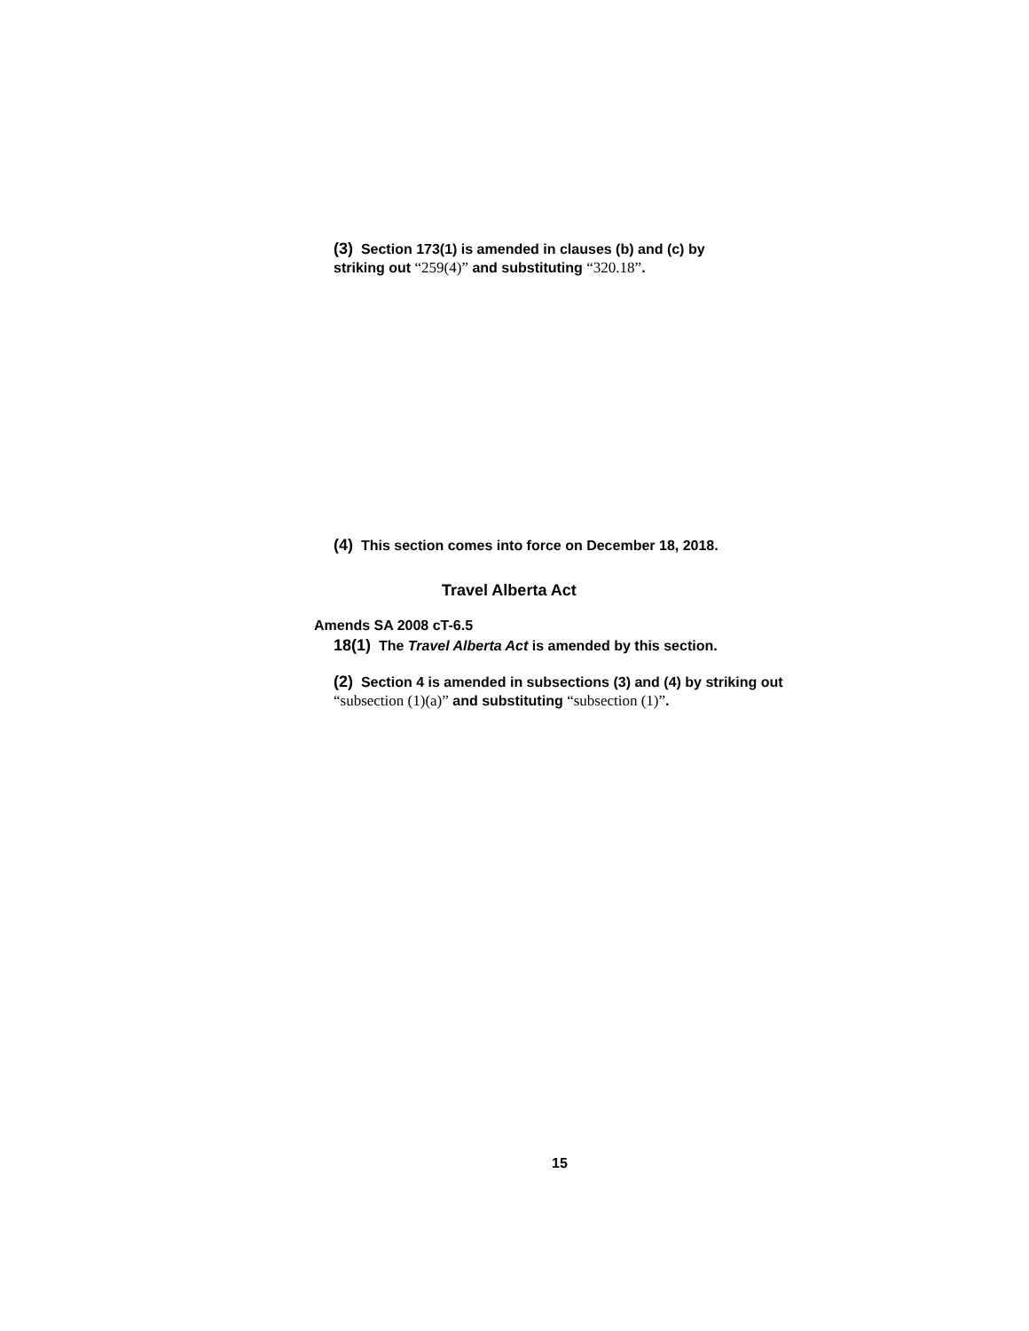(3) Section 173(1) is amended in clauses (b) and (c) by striking out “259(4)” and substituting “320.18”.
(4) This section comes into force on December 18, 2018.
Travel Alberta Act
Amends SA 2008 cT-6.5
18(1) The Travel Alberta Act is amended by this section.
(2) Section 4 is amended in subsections (3) and (4) by striking out “subsection (1)(a)” and substituting “subsection (1)”.
15